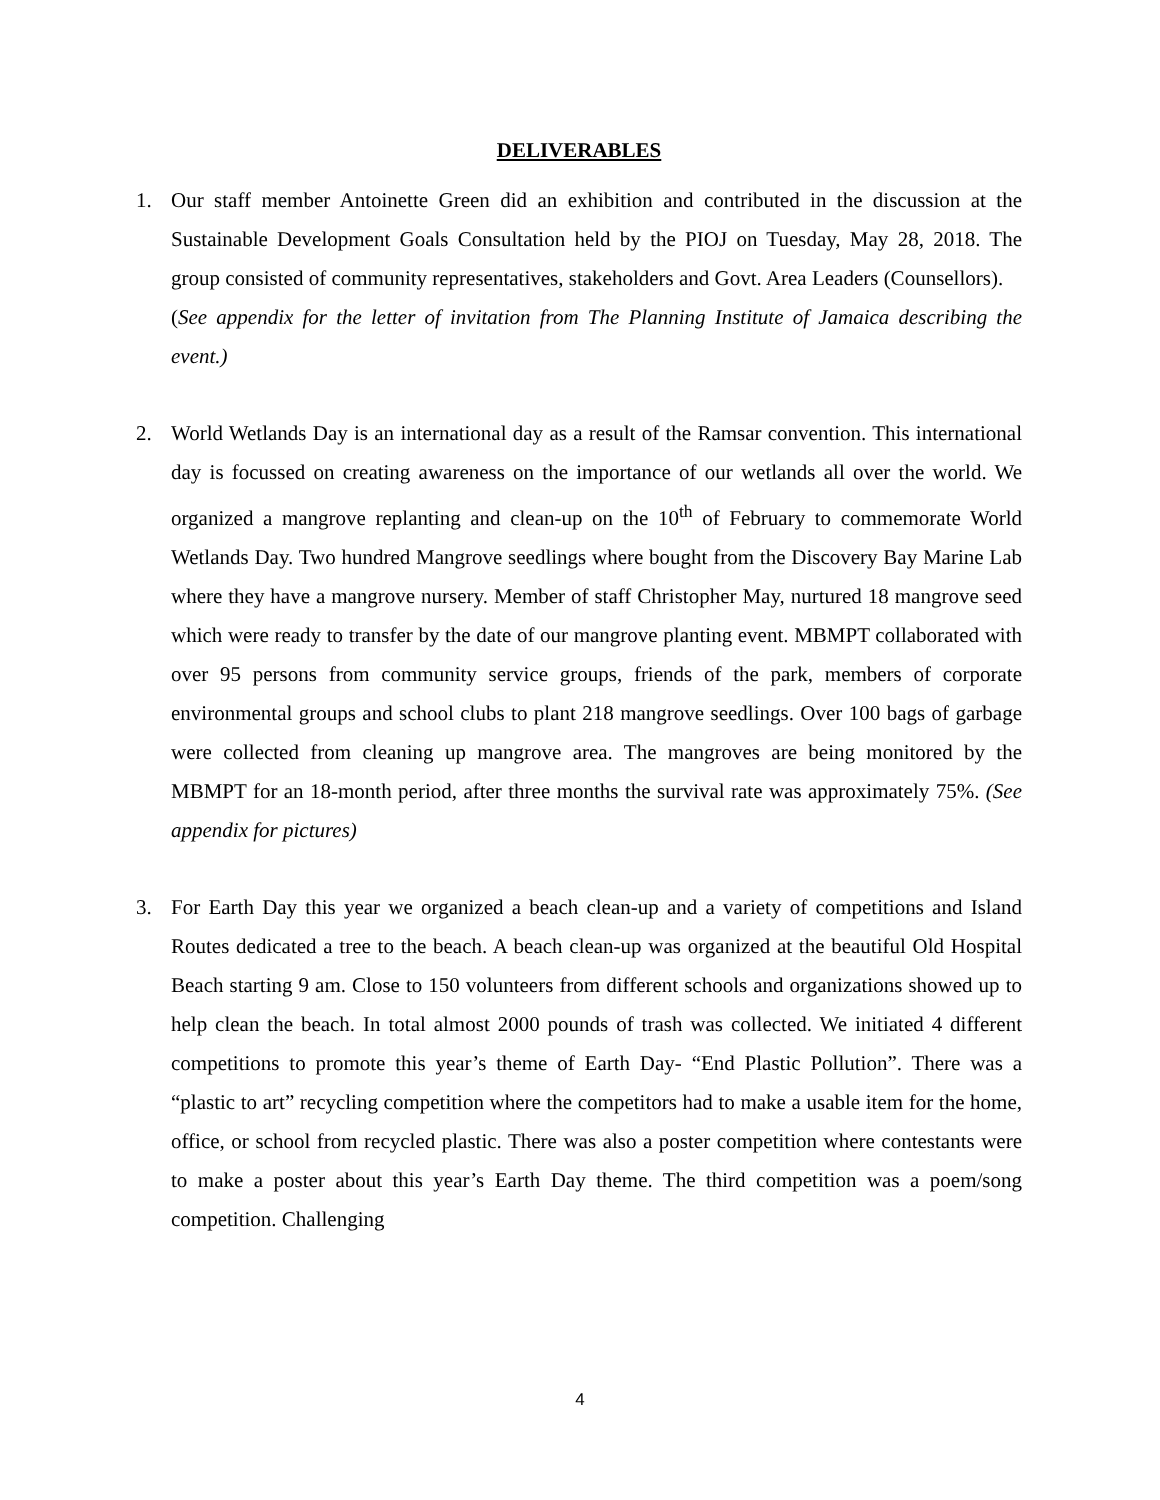DELIVERABLES
1. Our staff member Antoinette Green did an exhibition and contributed in the discussion at the Sustainable Development Goals Consultation held by the PIOJ on Tuesday, May 28, 2018. The group consisted of community representatives, stakeholders and Govt. Area Leaders (Counsellors).
(See appendix for the letter of invitation from The Planning Institute of Jamaica describing the event.)
2. World Wetlands Day is an international day as a result of the Ramsar convention. This international day is focussed on creating awareness on the importance of our wetlands all over the world. We organized a mangrove replanting and clean-up on the 10<sup>th</sup> of February to commemorate World Wetlands Day. Two hundred Mangrove seedlings where bought from the Discovery Bay Marine Lab where they have a mangrove nursery. Member of staff Christopher May, nurtured 18 mangrove seed which were ready to transfer by the date of our mangrove planting event. MBMPT collaborated with over 95 persons from community service groups, friends of the park, members of corporate environmental groups and school clubs to plant 218 mangrove seedlings. Over 100 bags of garbage were collected from cleaning up mangrove area. The mangroves are being monitored by the MBMPT for an 18-month period, after three months the survival rate was approximately 75%. (See appendix for pictures)
3. For Earth Day this year we organized a beach clean-up and a variety of competitions and Island Routes dedicated a tree to the beach. A beach clean-up was organized at the beautiful Old Hospital Beach starting 9 am. Close to 150 volunteers from different schools and organizations showed up to help clean the beach. In total almost 2000 pounds of trash was collected. We initiated 4 different competitions to promote this year’s theme of Earth Day- “End Plastic Pollution”. There was a “plastic to art” recycling competition where the competitors had to make a usable item for the home, office, or school from recycled plastic. There was also a poster competition where contestants were to make a poster about this year’s Earth Day theme. The third competition was a poem/song competition. Challenging
4